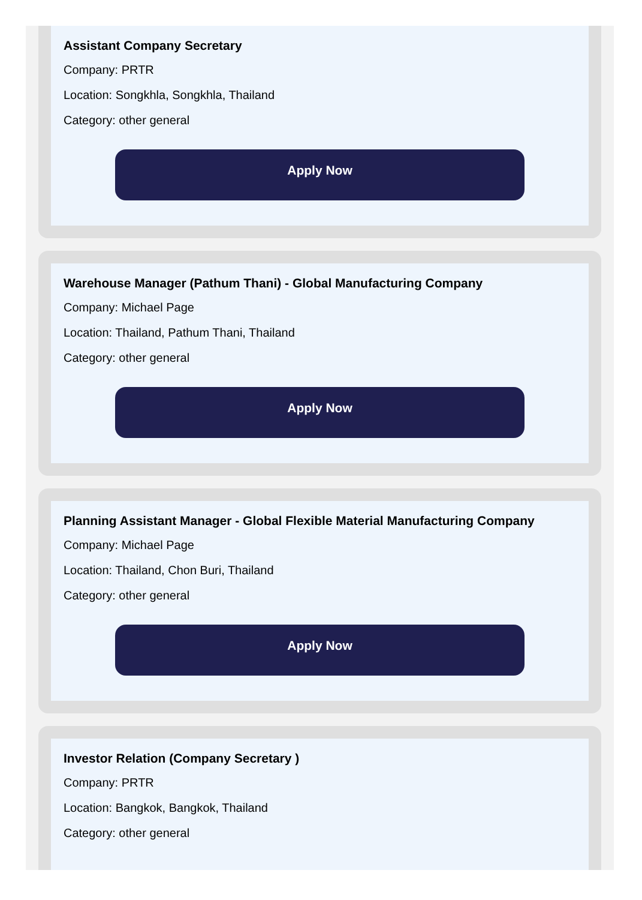Assistant Company Secretary
Company: PRTR
Location: Songkhla, Songkhla, Thailand
Category: other general
Apply Now
Warehouse Manager (Pathum Thani) - Global Manufacturing Company
Company: Michael Page
Location: Thailand, Pathum Thani, Thailand
Category: other general
Apply Now
Planning Assistant Manager - Global Flexible Material Manufacturing Company
Company: Michael Page
Location: Thailand, Chon Buri, Thailand
Category: other general
Apply Now
Investor Relation (Company Secretary )
Company: PRTR
Location: Bangkok, Bangkok, Thailand
Category: other general